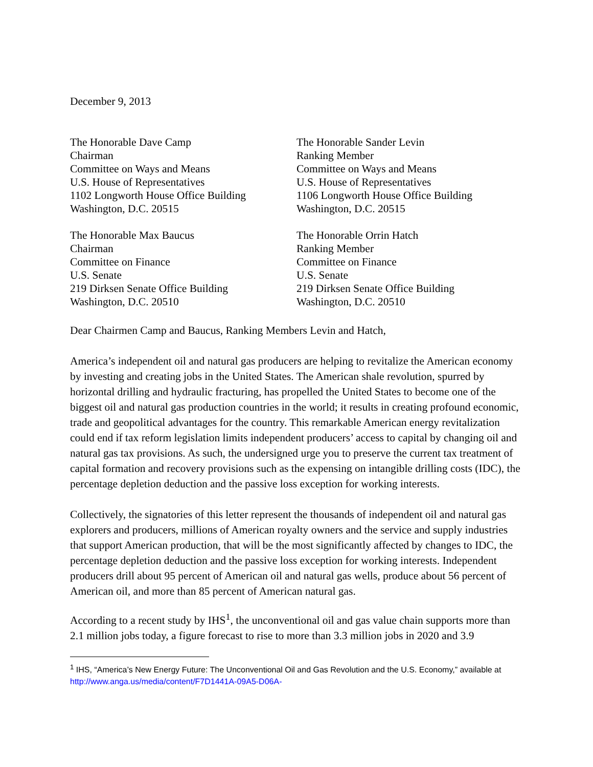December 9, 2013
The Honorable Dave Camp
Chairman
Committee on Ways and Means
U.S. House of Representatives
1102 Longworth House Office Building
Washington, D.C. 20515
The Honorable Sander Levin
Ranking Member
Committee on Ways and Means
U.S. House of Representatives
1106 Longworth House Office Building
Washington, D.C. 20515
The Honorable Max Baucus
Chairman
Committee on Finance
U.S. Senate
219 Dirksen Senate Office Building
Washington, D.C. 20510
The Honorable Orrin Hatch
Ranking Member
Committee on Finance
U.S. Senate
219 Dirksen Senate Office Building
Washington, D.C. 20510
Dear Chairmen Camp and Baucus, Ranking Members Levin and Hatch,
America’s independent oil and natural gas producers are helping to revitalize the American economy by investing and creating jobs in the United States. The American shale revolution, spurred by horizontal drilling and hydraulic fracturing, has propelled the United States to become one of the biggest oil and natural gas production countries in the world; it results in creating profound economic, trade and geopolitical advantages for the country. This remarkable American energy revitalization could end if tax reform legislation limits independent producers’ access to capital by changing oil and natural gas tax provisions. As such, the undersigned urge you to preserve the current tax treatment of capital formation and recovery provisions such as the expensing on intangible drilling costs (IDC), the percentage depletion deduction and the passive loss exception for working interests.
Collectively, the signatories of this letter represent the thousands of independent oil and natural gas explorers and producers, millions of American royalty owners and the service and supply industries that support American production, that will be the most significantly affected by changes to IDC, the percentage depletion deduction and the passive loss exception for working interests. Independent producers drill about 95 percent of American oil and natural gas wells, produce about 56 percent of American oil, and more than 85 percent of American natural gas.
According to a recent study by IHS<sup>1</sup>, the unconventional oil and gas value chain supports more than 2.1 million jobs today, a figure forecast to rise to more than 3.3 million jobs in 2020 and 3.9
<sup>1</sup> IHS, “America’s New Energy Future: The Unconventional Oil and Gas Revolution and the U.S. Economy,” available at http://www.anga.us/media/content/F7D1441A-09A5-D06A-